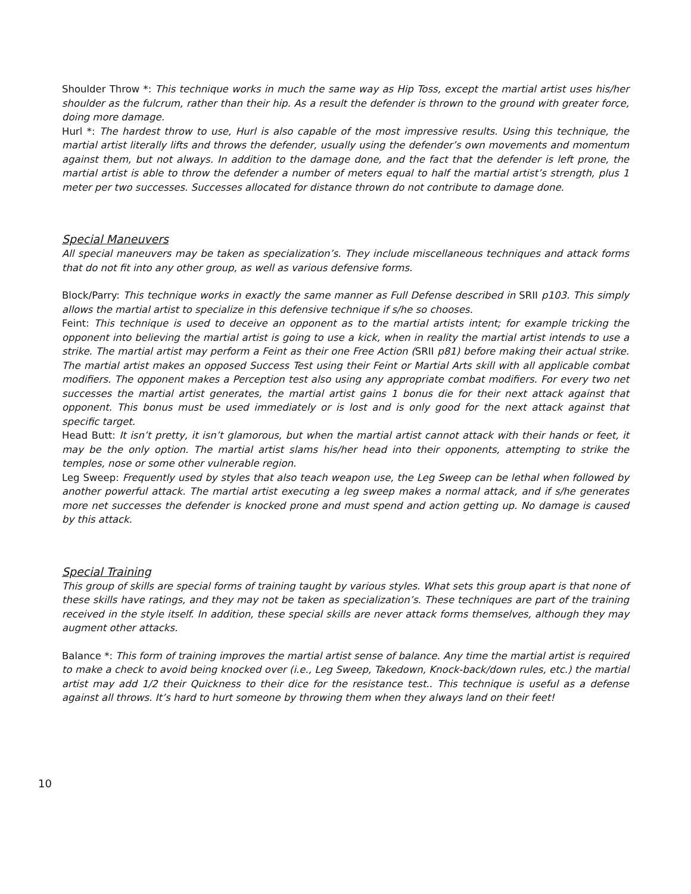Shoulder Throw *: This technique works in much the same way as Hip Toss, except the martial artist uses his/her shoulder as the fulcrum, rather than their hip. As a result the defender is thrown to the ground with greater force, doing more damage.
Hurl *: The hardest throw to use, Hurl is also capable of the most impressive results. Using this technique, the martial artist literally lifts and throws the defender, usually using the defender’s own movements and momentum against them, but not always. In addition to the damage done, and the fact that the defender is left prone, the martial artist is able to throw the defender a number of meters equal to half the martial artist’s strength, plus 1 meter per two successes. Successes allocated for distance thrown do not contribute to damage done.
Special Maneuvers
All special maneuvers may be taken as specialization’s. They include miscellaneous techniques and attack forms that do not fit into any other group, as well as various defensive forms.
Block/Parry: This technique works in exactly the same manner as Full Defense described in SRII p103. This simply allows the martial artist to specialize in this defensive technique if s/he so chooses.
Feint: This technique is used to deceive an opponent as to the martial artists intent; for example tricking the opponent into believing the martial artist is going to use a kick, when in reality the martial artist intends to use a strike. The martial artist may perform a Feint as their one Free Action (SRII p81) before making their actual strike. The martial artist makes an opposed Success Test using their Feint or Martial Arts skill with all applicable combat modifiers. The opponent makes a Perception test also using any appropriate combat modifiers. For every two net successes the martial artist generates, the martial artist gains 1 bonus die for their next attack against that opponent. This bonus must be used immediately or is lost and is only good for the next attack against that specific target.
Head Butt: It isn’t pretty, it isn’t glamorous, but when the martial artist cannot attack with their hands or feet, it may be the only option. The martial artist slams his/her head into their opponents, attempting to strike the temples, nose or some other vulnerable region.
Leg Sweep: Frequently used by styles that also teach weapon use, the Leg Sweep can be lethal when followed by another powerful attack. The martial artist executing a leg sweep makes a normal attack, and if s/he generates more net successes the defender is knocked prone and must spend and action getting up. No damage is caused by this attack.
Special Training
This group of skills are special forms of training taught by various styles. What sets this group apart is that none of these skills have ratings, and they may not be taken as specialization’s. These techniques are part of the training received in the style itself. In addition, these special skills are never attack forms themselves, although they may augment other attacks.
Balance *: This form of training improves the martial artist sense of balance. Any time the martial artist is required to make a check to avoid being knocked over (i.e., Leg Sweep, Takedown, Knock-back/down rules, etc.) the martial artist may add 1/2 their Quickness to their dice for the resistance test.. This technique is useful as a defense against all throws. It’s hard to hurt someone by throwing them when they always land on their feet!
10